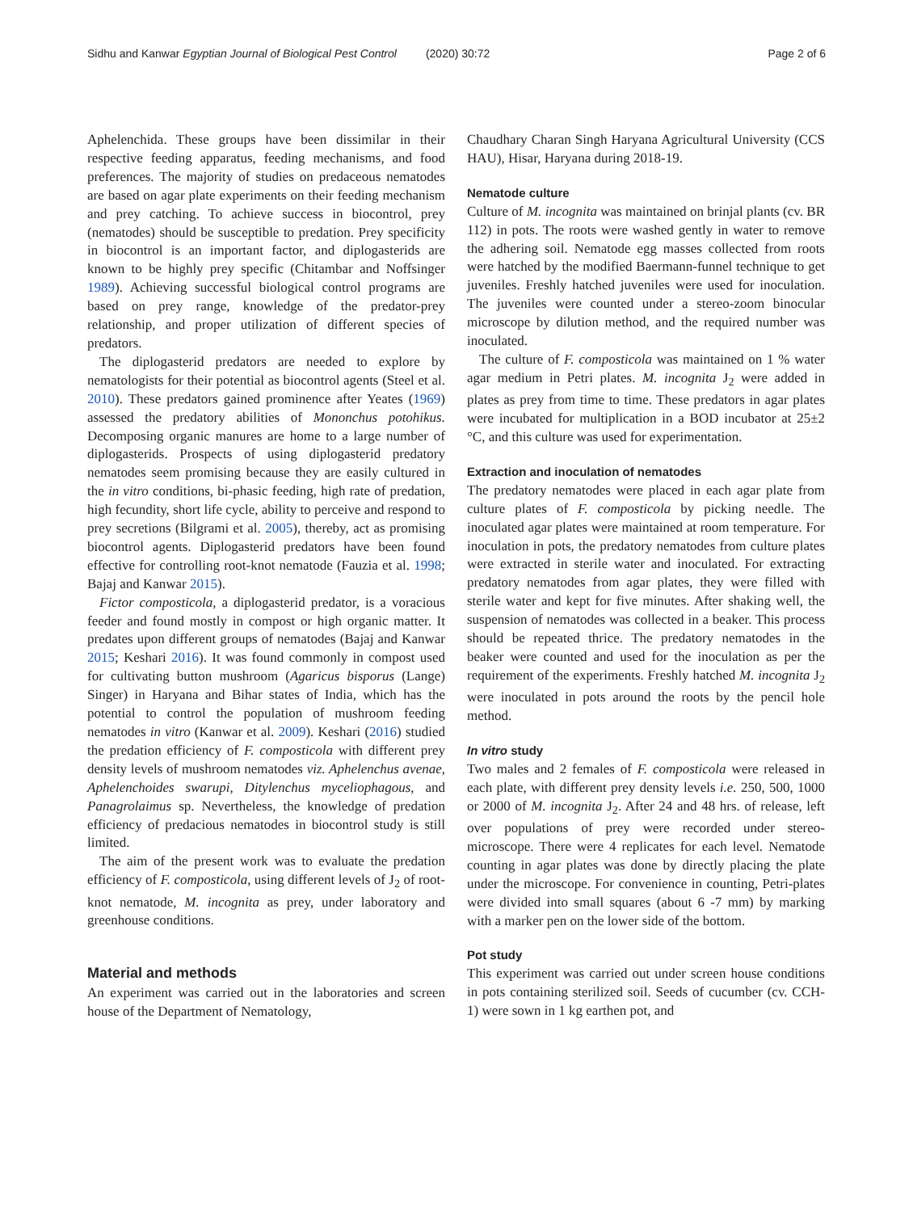Sidhu and Kanwar Egyptian Journal of Biological Pest Control (2020) 30:72 Page 2 of 6
Aphelenchida. These groups have been dissimilar in their respective feeding apparatus, feeding mechanisms, and food preferences. The majority of studies on predaceous nematodes are based on agar plate experiments on their feeding mechanism and prey catching. To achieve success in biocontrol, prey (nematodes) should be susceptible to predation. Prey specificity in biocontrol is an important factor, and diplogasterids are known to be highly prey specific (Chitambar and Noffsinger 1989). Achieving successful biological control programs are based on prey range, knowledge of the predator-prey relationship, and proper utilization of different species of predators.
The diplogasterid predators are needed to explore by nematologists for their potential as biocontrol agents (Steel et al. 2010). These predators gained prominence after Yeates (1969) assessed the predatory abilities of Mononchus potohikus. Decomposing organic manures are home to a large number of diplogasterids. Prospects of using diplogasterid predatory nematodes seem promising because they are easily cultured in the in vitro conditions, bi-phasic feeding, high rate of predation, high fecundity, short life cycle, ability to perceive and respond to prey secretions (Bilgrami et al. 2005), thereby, act as promising biocontrol agents. Diplogasterid predators have been found effective for controlling root-knot nematode (Fauzia et al. 1998; Bajaj and Kanwar 2015).
Fictor composticola, a diplogasterid predator, is a voracious feeder and found mostly in compost or high organic matter. It predates upon different groups of nematodes (Bajaj and Kanwar 2015; Keshari 2016). It was found commonly in compost used for cultivating button mushroom (Agaricus bisporus (Lange) Singer) in Haryana and Bihar states of India, which has the potential to control the population of mushroom feeding nematodes in vitro (Kanwar et al. 2009). Keshari (2016) studied the predation efficiency of F. composticola with different prey density levels of mushroom nematodes viz. Aphelenchus avenae, Aphelenchoides swarupi, Ditylenchus myceliophagous, and Panagrolaimus sp. Nevertheless, the knowledge of predation efficiency of predacious nematodes in biocontrol study is still limited.
The aim of the present work was to evaluate the predation efficiency of F. composticola, using different levels of J<sub>2</sub> of root-knot nematode, M. incognita as prey, under laboratory and greenhouse conditions.
Material and methods
An experiment was carried out in the laboratories and screen house of the Department of Nematology,
Chaudhary Charan Singh Haryana Agricultural University (CCS HAU), Hisar, Haryana during 2018-19.
Nematode culture
Culture of M. incognita was maintained on brinjal plants (cv. BR 112) in pots. The roots were washed gently in water to remove the adhering soil. Nematode egg masses collected from roots were hatched by the modified Baermann-funnel technique to get juveniles. Freshly hatched juveniles were used for inoculation. The juveniles were counted under a stereo-zoom binocular microscope by dilution method, and the required number was inoculated.
The culture of F. composticola was maintained on 1 % water agar medium in Petri plates. M. incognita J<sub>2</sub> were added in plates as prey from time to time. These predators in agar plates were incubated for multiplication in a BOD incubator at 25±2 °C, and this culture was used for experimentation.
Extraction and inoculation of nematodes
The predatory nematodes were placed in each agar plate from culture plates of F. composticola by picking needle. The inoculated agar plates were maintained at room temperature. For inoculation in pots, the predatory nematodes from culture plates were extracted in sterile water and inoculated. For extracting predatory nematodes from agar plates, they were filled with sterile water and kept for five minutes. After shaking well, the suspension of nematodes was collected in a beaker. This process should be repeated thrice. The predatory nematodes in the beaker were counted and used for the inoculation as per the requirement of the experiments. Freshly hatched M. incognita J<sub>2</sub> were inoculated in pots around the roots by the pencil hole method.
In vitro study
Two males and 2 females of F. composticola were released in each plate, with different prey density levels i.e. 250, 500, 1000 or 2000 of M. incognita J<sub>2</sub>. After 24 and 48 hrs. of release, left over populations of prey were recorded under stereo-microscope. There were 4 replicates for each level. Nematode counting in agar plates was done by directly placing the plate under the microscope. For convenience in counting, Petri-plates were divided into small squares (about 6 -7 mm) by marking with a marker pen on the lower side of the bottom.
Pot study
This experiment was carried out under screen house conditions in pots containing sterilized soil. Seeds of cucumber (cv. CCH-1) were sown in 1 kg earthen pot, and